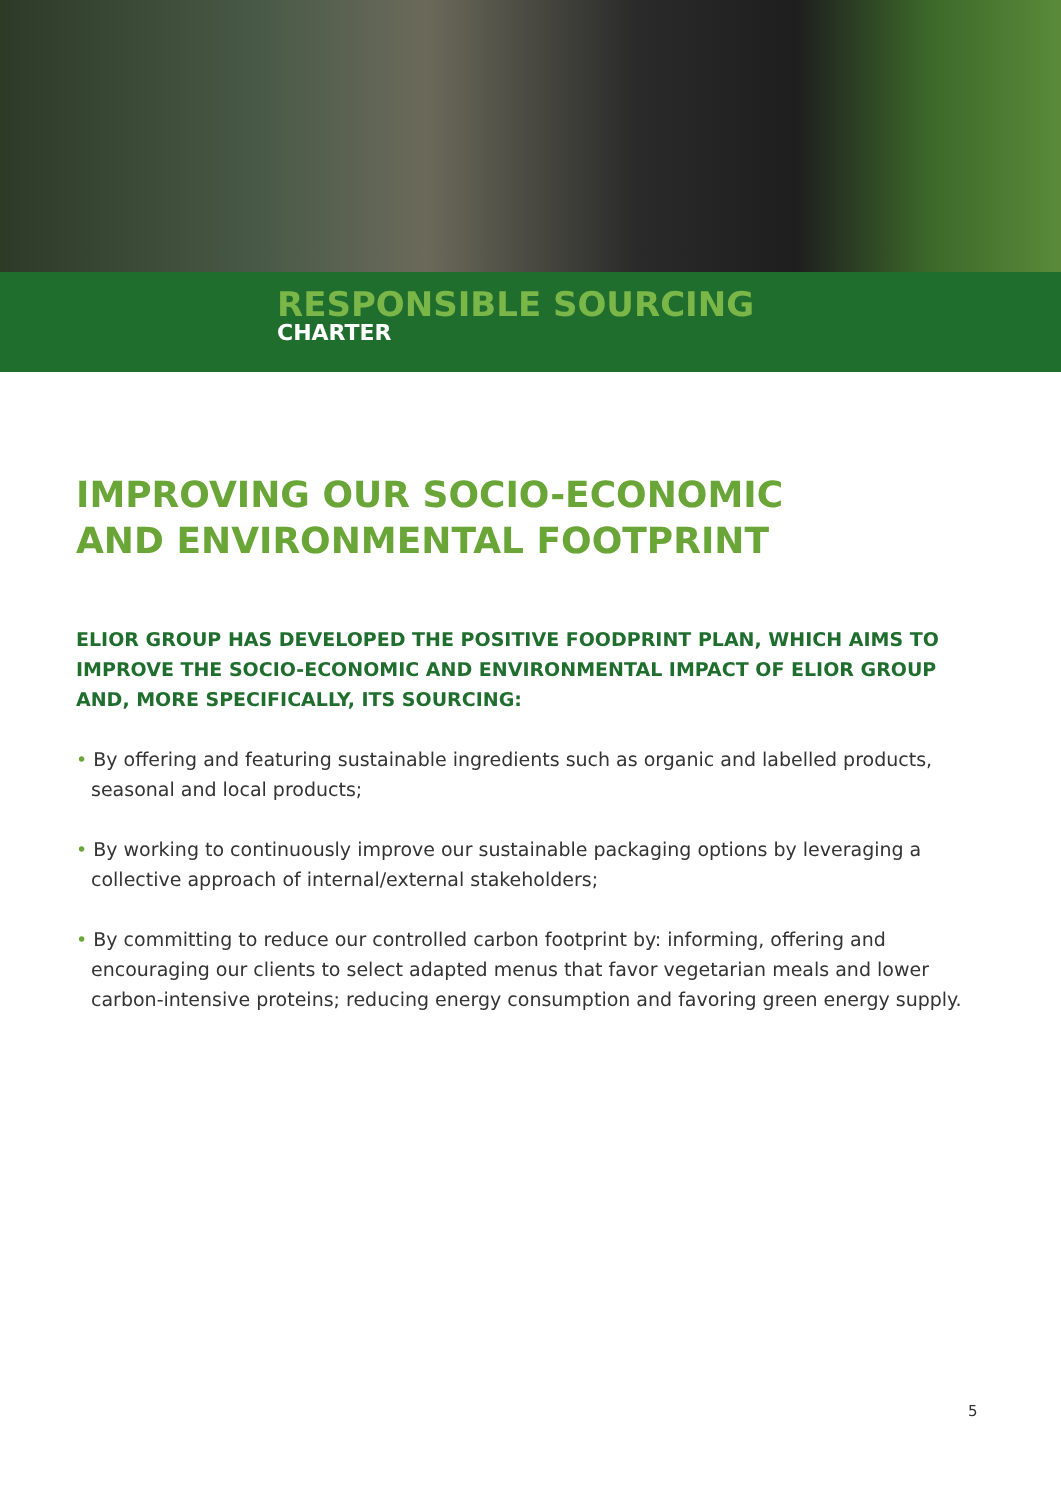RESPONSIBLE SOURCING
CHARTER
IMPROVING OUR SOCIO-ECONOMIC
AND ENVIRONMENTAL FOOTPRINT
ELIOR GROUP HAS DEVELOPED THE POSITIVE FOODPRINT PLAN, WHICH AIMS TO IMPROVE THE SOCIO-ECONOMIC AND ENVIRONMENTAL IMPACT OF ELIOR GROUP AND, MORE SPECIFICALLY, ITS SOURCING:
• By offering and featuring sustainable ingredients such as organic and labelled products, seasonal and local products;
• By working to continuously improve our sustainable packaging options by leveraging a collective approach of internal/external stakeholders;
• By committing to reduce our controlled carbon footprint by: informing, offering and encouraging our clients to select adapted menus that favor vegetarian meals and lower carbon-intensive proteins; reducing energy consumption and favoring green energy supply.
5